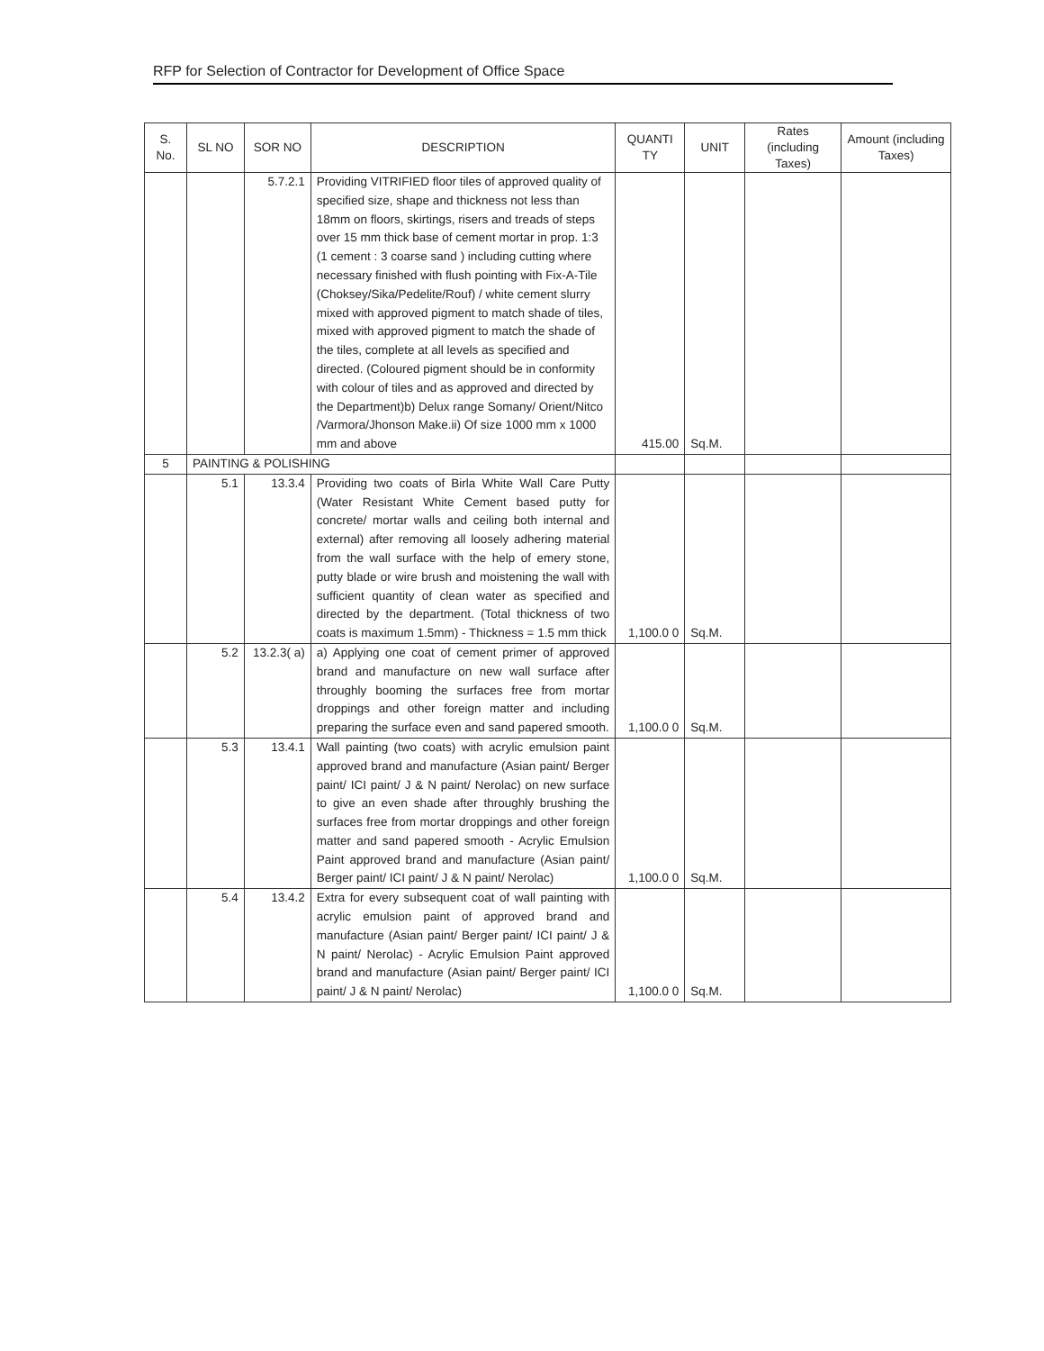RFP for Selection of Contractor for Development of Office Space
| S. No. | SL NO | SOR NO | DESCRIPTION | QUANTI TY | UNIT | Rates (including Taxes) | Amount (including Taxes) |
| --- | --- | --- | --- | --- | --- | --- | --- |
| | | 5.7.2.1 | Providing VITRIFIED floor tiles of approved quality of specified size, shape and thickness not less than 18mm on floors, skirtings, risers and treads of steps over 15 mm thick base of cement mortar in prop. 1:3 (1 cement : 3 coarse sand ) including cutting where necessary finished with flush pointing with Fix-A-Tile (Choksey/Sika/Pedelite/Rouf) / white cement slurry mixed with approved pigment to match shade of tiles, mixed with approved pigment to match the shade of the tiles, complete at all levels as specified and directed. (Coloured pigment should be in conformity with colour of tiles and as approved and directed by the Department)b) Delux range Somany/ Orient/Nitco /Varmora/Jhonson Make.ii) Of size 1000 mm x 1000 mm and above | 415.00 | Sq.M. | | |
| 5 | PAINTING & POLISHING | | | | | | |
| | 5.1 | 13.3.4 | Providing two coats of Birla White Wall Care Putty (Water Resistant White Cement based putty for concrete/ mortar walls and ceiling both internal and external) after removing all loosely adhering material from the wall surface with the help of emery stone, putty blade or wire brush and moistening the wall with sufficient quantity of clean water as specified and directed by the department. (Total thickness of two coats is maximum 1.5mm) - Thickness = 1.5 mm thick | 1,100.0 0 | Sq.M. | | |
| | 5.2 | 13.2.3( a) | a) Applying one coat of cement primer of approved brand and manufacture on new wall surface after throughly booming the surfaces free from mortar droppings and other foreign matter and including preparing the surface even and sand papered smooth. | 1,100.0 0 | Sq.M. | | |
| | 5.3 | 13.4.1 | Wall painting (two coats) with acrylic emulsion paint approved brand and manufacture (Asian paint/ Berger paint/ ICI paint/ J & N paint/ Nerolac) on new surface to give an even shade after throughly brushing the surfaces free from mortar droppings and other foreign matter and sand papered smooth - Acrylic Emulsion Paint approved brand and manufacture (Asian paint/ Berger paint/ ICI paint/ J & N paint/ Nerolac) | 1,100.0 0 | Sq.M. | | |
| | 5.4 | 13.4.2 | Extra for every subsequent coat of wall painting with acrylic emulsion paint of approved brand and manufacture (Asian paint/ Berger paint/ ICI paint/ J & N paint/ Nerolac) - Acrylic Emulsion Paint approved brand and manufacture (Asian paint/ Berger paint/ ICI paint/ J & N paint/ Nerolac) | 1,100.0 0 | Sq.M. | | |